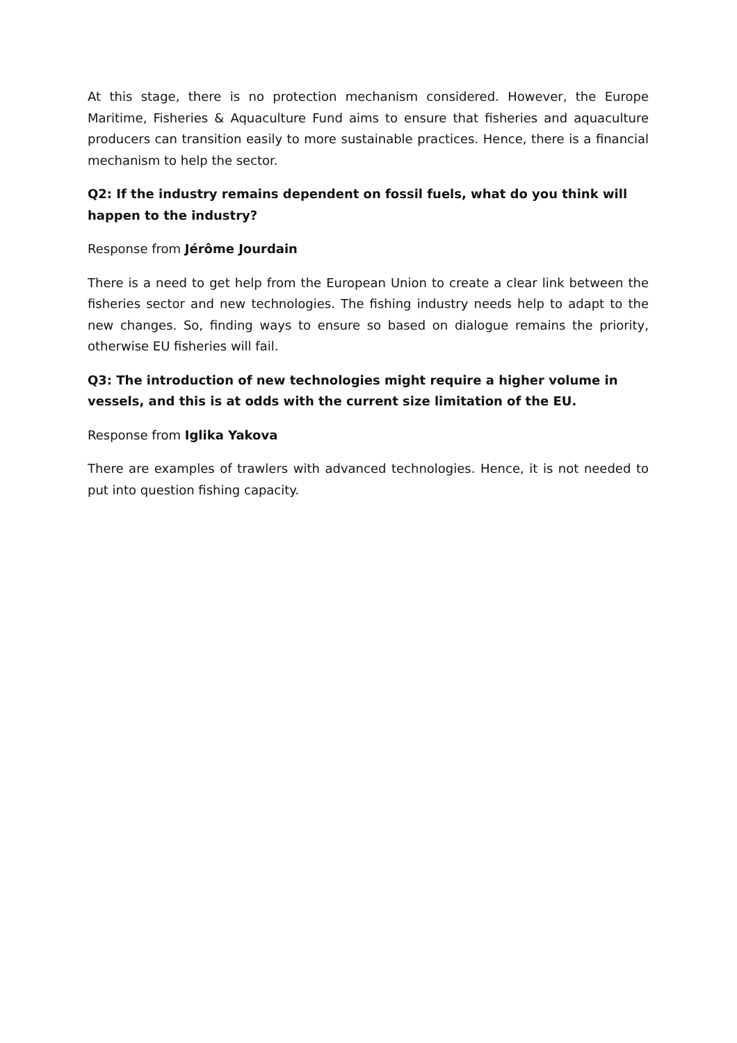At this stage, there is no protection mechanism considered. However, the Europe Maritime, Fisheries & Aquaculture Fund aims to ensure that fisheries and aquaculture producers can transition easily to more sustainable practices. Hence, there is a financial mechanism to help the sector.
Q2: If the industry remains dependent on fossil fuels, what do you think will happen to the industry?
Response from Jérôme Jourdain
There is a need to get help from the European Union to create a clear link between the fisheries sector and new technologies. The fishing industry needs help to adapt to the new changes. So, finding ways to ensure so based on dialogue remains the priority, otherwise EU fisheries will fail.
Q3: The introduction of new technologies might require a higher volume in vessels, and this is at odds with the current size limitation of the EU.
Response from Iglika Yakova
There are examples of trawlers with advanced technologies. Hence, it is not needed to put into question fishing capacity.